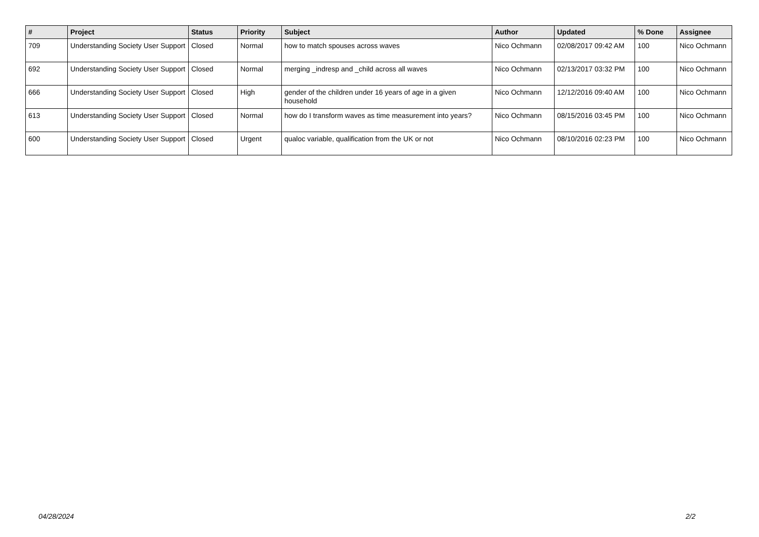| # | Project | Status | Priority | Subject | Author | Updated | % Done | Assignee |
| --- | --- | --- | --- | --- | --- | --- | --- | --- |
| 709 | Understanding Society User Support | Closed | Normal | how to match spouses across waves | Nico Ochmann | 02/08/2017 09:42 AM | 100 | Nico Ochmann |
| 692 | Understanding Society User Support | Closed | Normal | merging _indresp and _child across all waves | Nico Ochmann | 02/13/2017 03:32 PM | 100 | Nico Ochmann |
| 666 | Understanding Society User Support | Closed | High | gender of the children under 16 years of age in a given household | Nico Ochmann | 12/12/2016 09:40 AM | 100 | Nico Ochmann |
| 613 | Understanding Society User Support | Closed | Normal | how do I transform waves as time measurement into years? | Nico Ochmann | 08/15/2016 03:45 PM | 100 | Nico Ochmann |
| 600 | Understanding Society User Support | Closed | Urgent | qualoc variable, qualification from the UK or not | Nico Ochmann | 08/10/2016 02:23 PM | 100 | Nico Ochmann |
04/28/2024 2/2